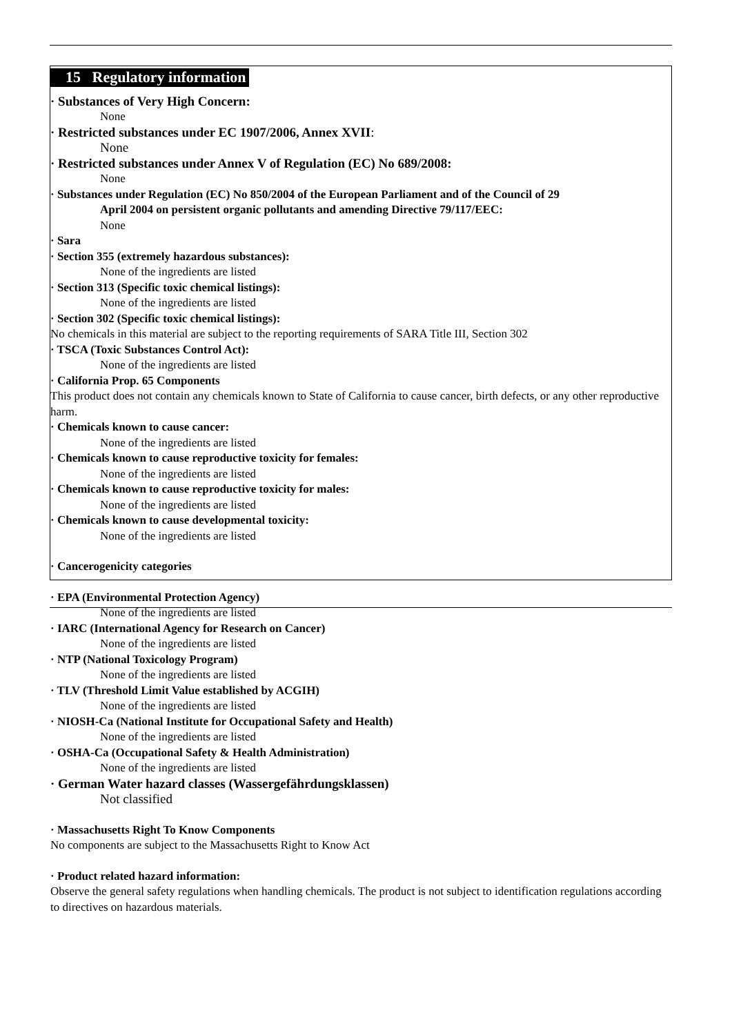15 Regulatory information
· Substances of Very High Concern:
None
· Restricted substances under EC 1907/2006, Annex XVII:
None
· Restricted substances under Annex V of Regulation (EC) No 689/2008:
None
· Substances under Regulation (EC) No 850/2004 of the European Parliament and of the Council of 29
April 2004 on persistent organic pollutants and amending Directive 79/117/EEC:
None
· Sara
· Section 355 (extremely hazardous substances):
None of the ingredients are listed
· Section 313 (Specific toxic chemical listings):
None of the ingredients are listed
· Section 302 (Specific toxic chemical listings):
No chemicals in this material are subject to the reporting requirements of SARA Title III, Section 302
· TSCA (Toxic Substances Control Act):
None of the ingredients are listed
· California Prop. 65 Components
This product does not contain any chemicals known to State of California to cause cancer, birth defects, or any other reproductive harm.
· Chemicals known to cause cancer:
None of the ingredients are listed
· Chemicals known to cause reproductive toxicity for females:
None of the ingredients are listed
· Chemicals known to cause reproductive toxicity for males:
None of the ingredients are listed
· Chemicals known to cause developmental toxicity:
None of the ingredients are listed
· Cancerogenicity categories
· EPA (Environmental Protection Agency)
None of the ingredients are listed
· IARC (International Agency for Research on Cancer)
None of the ingredients are listed
· NTP (National Toxicology Program)
None of the ingredients are listed
· TLV (Threshold Limit Value established by ACGIH)
None of the ingredients are listed
· NIOSH-Ca (National Institute for Occupational Safety and Health)
None of the ingredients are listed
· OSHA-Ca (Occupational Safety & Health Administration)
None of the ingredients are listed
· German Water hazard classes (Wassergefährdungsklassen)
Not classified
· Massachusetts Right To Know Components
No components are subject to the Massachusetts Right to Know Act
· Product related hazard information:
Observe the general safety regulations when handling chemicals. The product is not subject to identification regulations according to directives on hazardous materials.